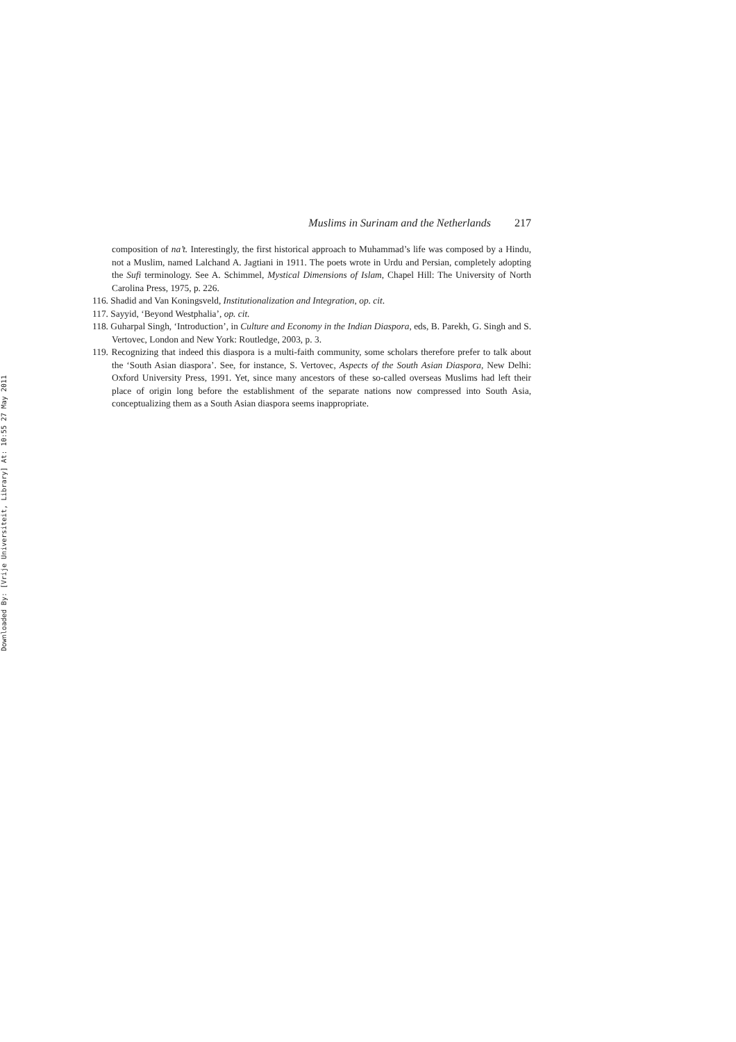Downloaded By: [Vrije Universiteit, Library] At: 10:55 27 May 2011
Muslims in Surinam and the Netherlands 217
composition of na’t. Interestingly, the first historical approach to Muhammad’s life was composed by a Hindu, not a Muslim, named Lalchand A. Jagtiani in 1911. The poets wrote in Urdu and Persian, completely adopting the Sufi terminology. See A. Schimmel, Mystical Dimensions of Islam, Chapel Hill: The University of North Carolina Press, 1975, p. 226.
116. Shadid and Van Koningsveld, Institutionalization and Integration, op. cit.
117. Sayyid, ‘Beyond Westphalia’, op. cit.
118. Guharpal Singh, ‘Introduction’, in Culture and Economy in the Indian Diaspora, eds, B. Parekh, G. Singh and S. Vertovec, London and New York: Routledge, 2003, p. 3.
119. Recognizing that indeed this diaspora is a multi-faith community, some scholars therefore prefer to talk about the ‘South Asian diaspora’. See, for instance, S. Vertovec, Aspects of the South Asian Diaspora, New Delhi: Oxford University Press, 1991. Yet, since many ancestors of these so-called overseas Muslims had left their place of origin long before the establishment of the separate nations now compressed into South Asia, conceptualizing them as a South Asian diaspora seems inappropriate.